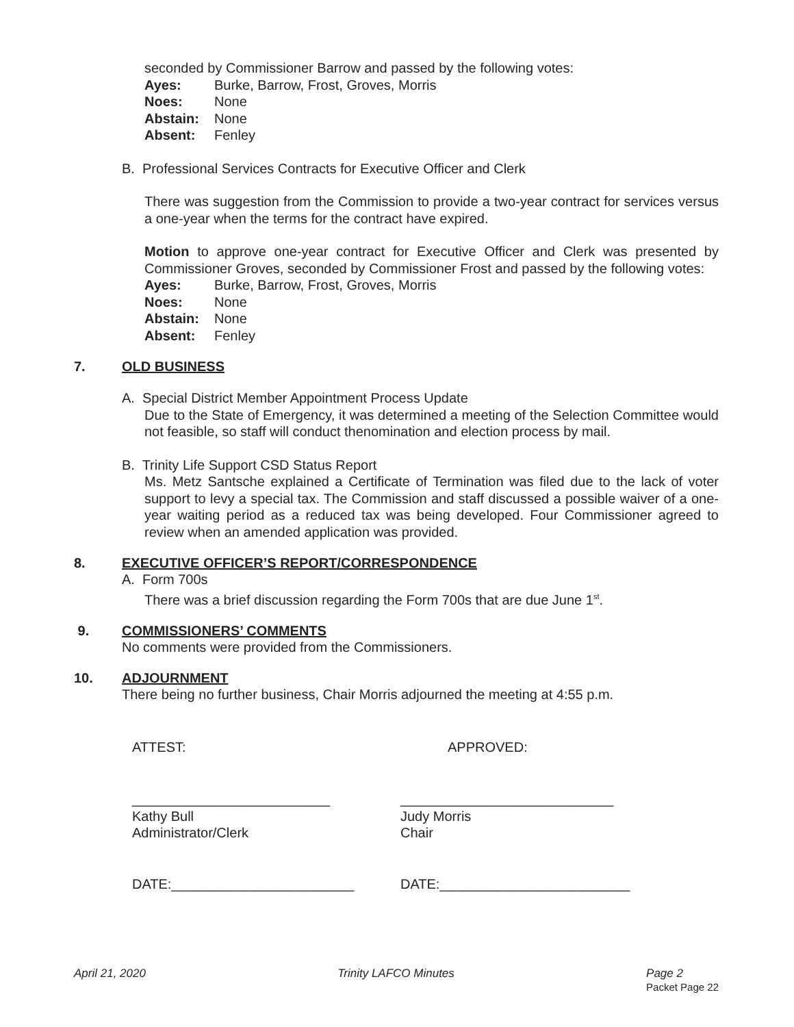seconded by Commissioner Barrow and passed by the following votes:
| Ayes: | Burke, Barrow, Frost, Groves, Morris |
| Noes: | None |
| Abstain: | None |
| Absent: | Fenley |
B. Professional Services Contracts for Executive Officer and Clerk
There was suggestion from the Commission to provide a two-year contract for services versus a one-year when the terms for the contract have expired.
Motion to approve one-year contract for Executive Officer and Clerk was presented by Commissioner Groves, seconded by Commissioner Frost and passed by the following votes:
| Ayes: | Burke, Barrow, Frost, Groves, Morris |
| Noes: | None |
| Abstain: | None |
| Absent: | Fenley |
7. OLD BUSINESS
A. Special District Member Appointment Process Update
Due to the State of Emergency, it was determined a meeting of the Selection Committee would not feasible, so staff will conduct thenomination and election process by mail.
B. Trinity Life Support CSD Status Report
Ms. Metz Santsche explained a Certificate of Termination was filed due to the lack of voter support to levy a special tax. The Commission and staff discussed a possible waiver of a one-year waiting period as a reduced tax was being developed. Four Commissioner agreed to review when an amended application was provided.
8. EXECUTIVE OFFICER’S REPORT/CORRESPONDENCE
A. Form 700s
There was a brief discussion regarding the Form 700s that are due June 1<sup>st</sup>.
9. COMMISSIONERS’ COMMENTS
No comments were provided from the Commissioners.
10. ADJOURNMENT
There being no further business, Chair Morris adjourned the meeting at 4:55 p.m.
ATTEST: APPROVED:
__________________________
Kathy Bull
Administrator/Clerk
____________________________
Judy Morris
Chair
DATE:________________________ DATE:_________________________
April 21, 2020 Trinity LAFCO Minutes Page 2
Packet Page 22